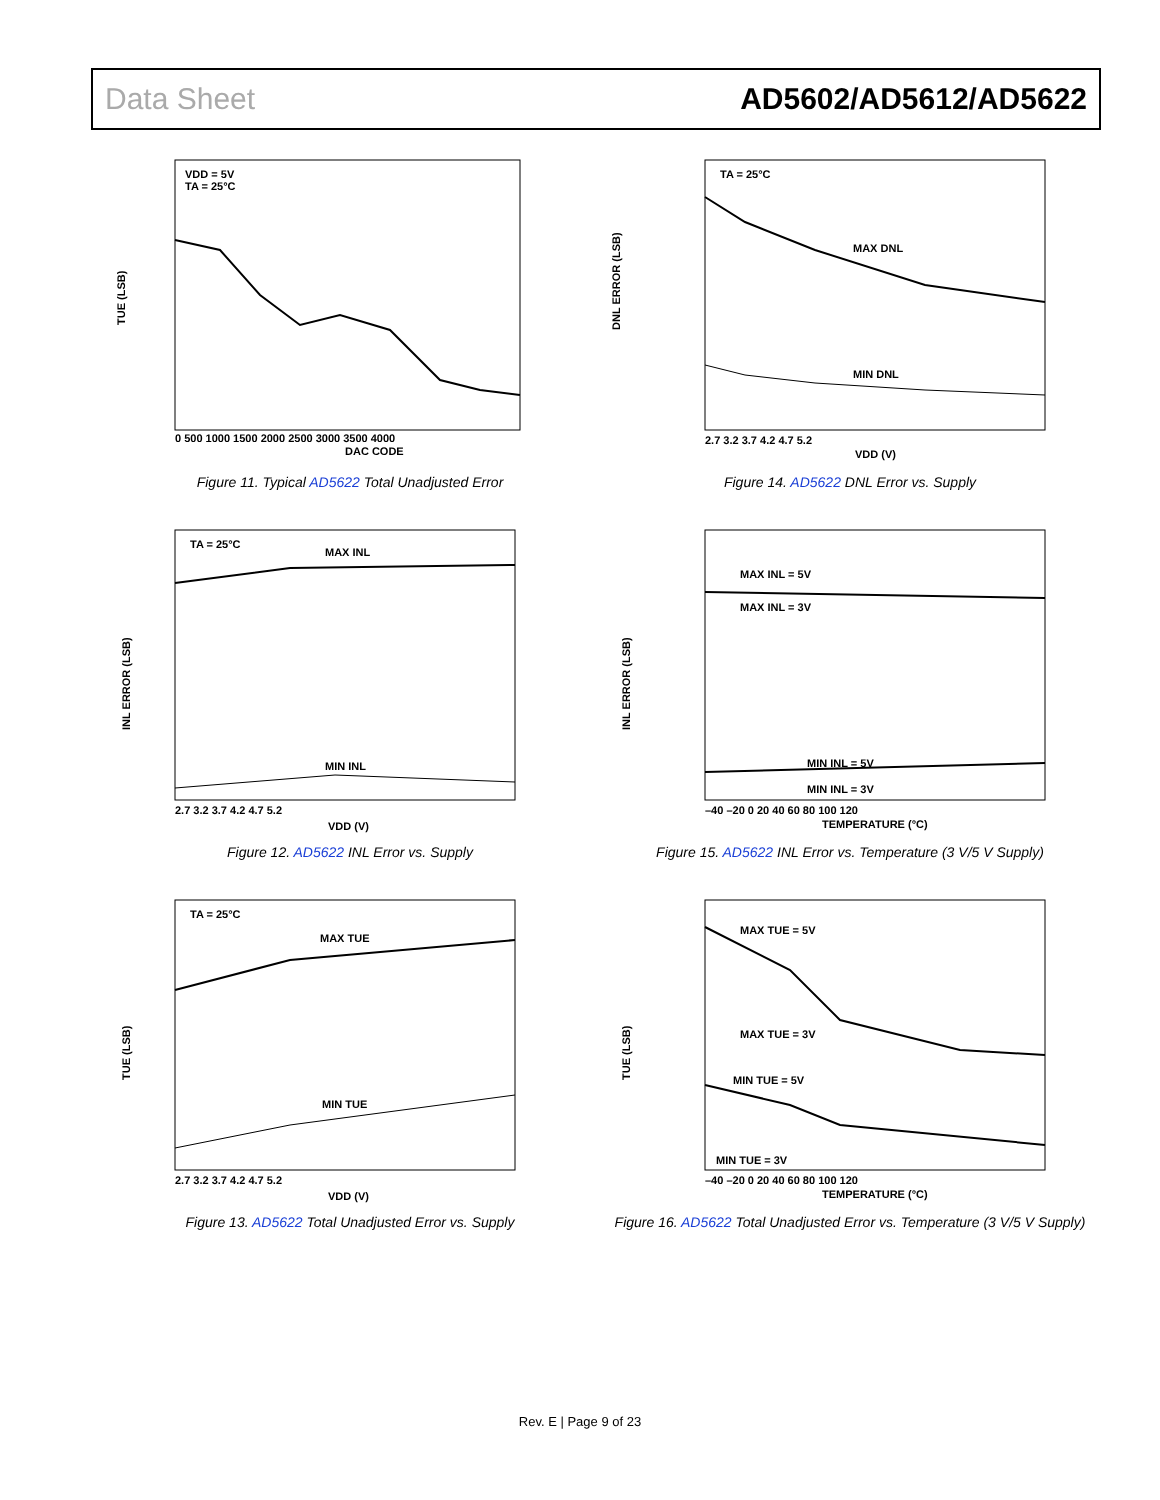Data Sheet AD5602/AD5612/AD5622
TUE (LSB)
VDD = 5V
TA = 25°C
DAC CODE
0 500 1000 1500 2000 2500 3000 3500 4000
Figure 11. Typical AD5622 Total Unadjusted Error
DNL ERROR (LSB)
TA = 25°C
MAX DNL
MIN DNL
2.7 3.2 3.7 4.2 4.7 5.2
VDD (V)
Figure 14. AD5622 DNL Error vs. Supply
INL ERROR (LSB)
TA = 25°C
MAX INL
MIN INL
2.7 3.2 3.7 4.2 4.7 5.2
VDD (V)
Figure 12. AD5622 INL Error vs. Supply
INL ERROR (LSB)
MAX INL = 5V
MAX INL = 3V
MIN INL = 5V
MIN INL = 3V
–40 –20 0 20 40 60 80 100 120
TEMPERATURE (°C)
Figure 15. AD5622 INL Error vs. Temperature (3 V/5 V Supply)
TUE (LSB)
TA = 25°C
MAX TUE
MIN TUE
2.7 3.2 3.7 4.2 4.7 5.2
VDD (V)
Figure 13. AD5622 Total Unadjusted Error vs. Supply
TUE (LSB)
MAX TUE = 5V
MAX TUE = 3V
MIN TUE = 5V
MIN TUE = 3V
–40 –20 0 20 40 60 80 100 120
TEMPERATURE (°C)
Figure 16. AD5622 Total Unadjusted Error vs. Temperature (3 V/5 V Supply)
Rev. E | Page 9 of 23